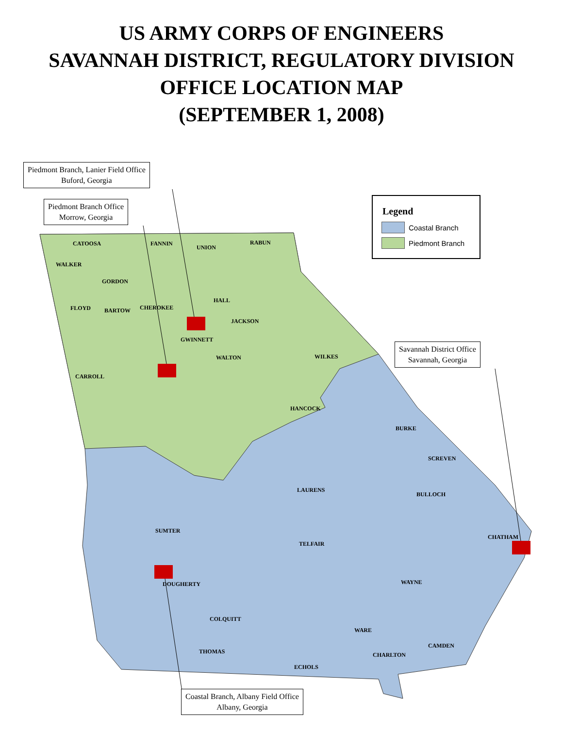US ARMY CORPS OF ENGINEERS
SAVANNAH DISTRICT, REGULATORY DIVISION
OFFICE LOCATION MAP
(SEPTEMBER 1, 2008)
Piedmont Branch, Lanier Field Office
Buford, Georgia
Piedmont Branch Office
Morrow, Georgia
Savannah District Office
Savannah, Georgia
Coastal Branch, Albany Field Office
Albany, Georgia
Legend
Coastal Branch
Piedmont Branch
FANNIN
UNION
RABUN
CATOOSA
WALKER
GORDON
FLOYD BARTOW CHEROKEE
HALL
JACKSON
GWINNETT
CARROLL
WALTON WILKES
HANCOCK
BURKE
SCREVEN
LAURENS
BULLOCH
CHATHAM
SUMTER
TELFAIR
WAYNE
DOUGHERTY
COLQUITT
THOMAS
WARE
CAMDEN
CHARLTON
ECHOLS